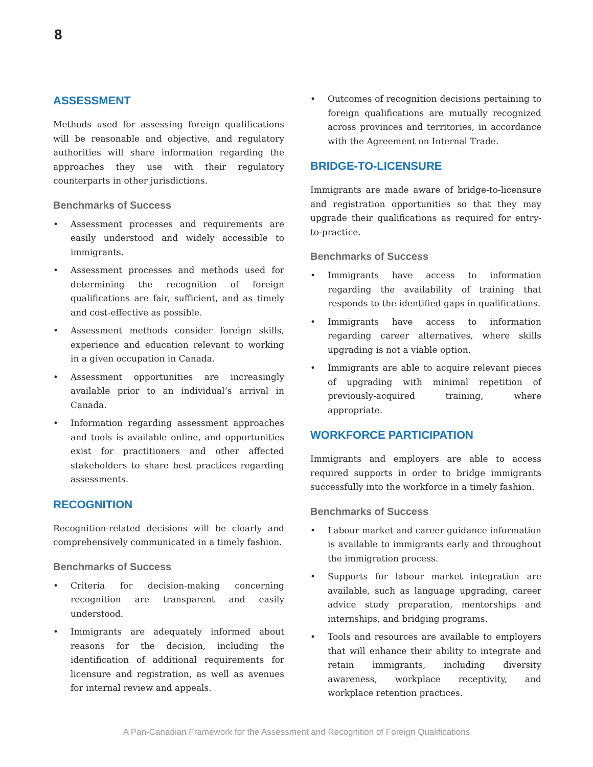8
ASSESSMENT
Methods used for assessing foreign qualifications will be reasonable and objective, and regulatory authorities will share information regarding the approaches they use with their regulatory counterparts in other jurisdictions.
Benchmarks of Success
• Assessment processes and requirements are easily understood and widely accessible to immigrants.
• Assessment processes and methods used for determining the recognition of foreign qualifications are fair, sufficient, and as timely and cost-effective as possible.
• Assessment methods consider foreign skills, experience and education relevant to working in a given occupation in Canada.
• Assessment opportunities are increasingly available prior to an individual’s arrival in Canada.
• Information regarding assessment approaches and tools is available online, and opportunities exist for practitioners and other affected stakeholders to share best practices regarding assessments.
RECOGNITION
Recognition-related decisions will be clearly and comprehensively communicated in a timely fashion.
Benchmarks of Success
• Criteria for decision-making concerning recognition are transparent and easily understood.
• Immigrants are adequately informed about reasons for the decision, including the identification of additional requirements for licensure and registration, as well as avenues for internal review and appeals.
• Outcomes of recognition decisions pertaining to foreign qualifications are mutually recognized across provinces and territories, in accordance with the Agreement on Internal Trade.
BRIDGE-TO-LICENSURE
Immigrants are made aware of bridge-to-licensure and registration opportunities so that they may upgrade their qualifications as required for entry-to-practice.
Benchmarks of Success
• Immigrants have access to information regarding the availability of training that responds to the identified gaps in qualifications.
• Immigrants have access to information regarding career alternatives, where skills upgrading is not a viable option.
• Immigrants are able to acquire relevant pieces of upgrading with minimal repetition of previously-acquired training, where appropriate.
WORKFORCE PARTICIPATION
Immigrants and employers are able to access required supports in order to bridge immigrants successfully into the workforce in a timely fashion.
Benchmarks of Success
• Labour market and career guidance information is available to immigrants early and throughout the immigration process.
• Supports for labour market integration are available, such as language upgrading, career advice study preparation, mentorships and internships, and bridging programs.
• Tools and resources are available to employers that will enhance their ability to integrate and retain immigrants, including diversity awareness, workplace receptivity, and workplace retention practices.
A Pan-Canadian Framework for the Assessment and Recognition of Foreign Qualifications